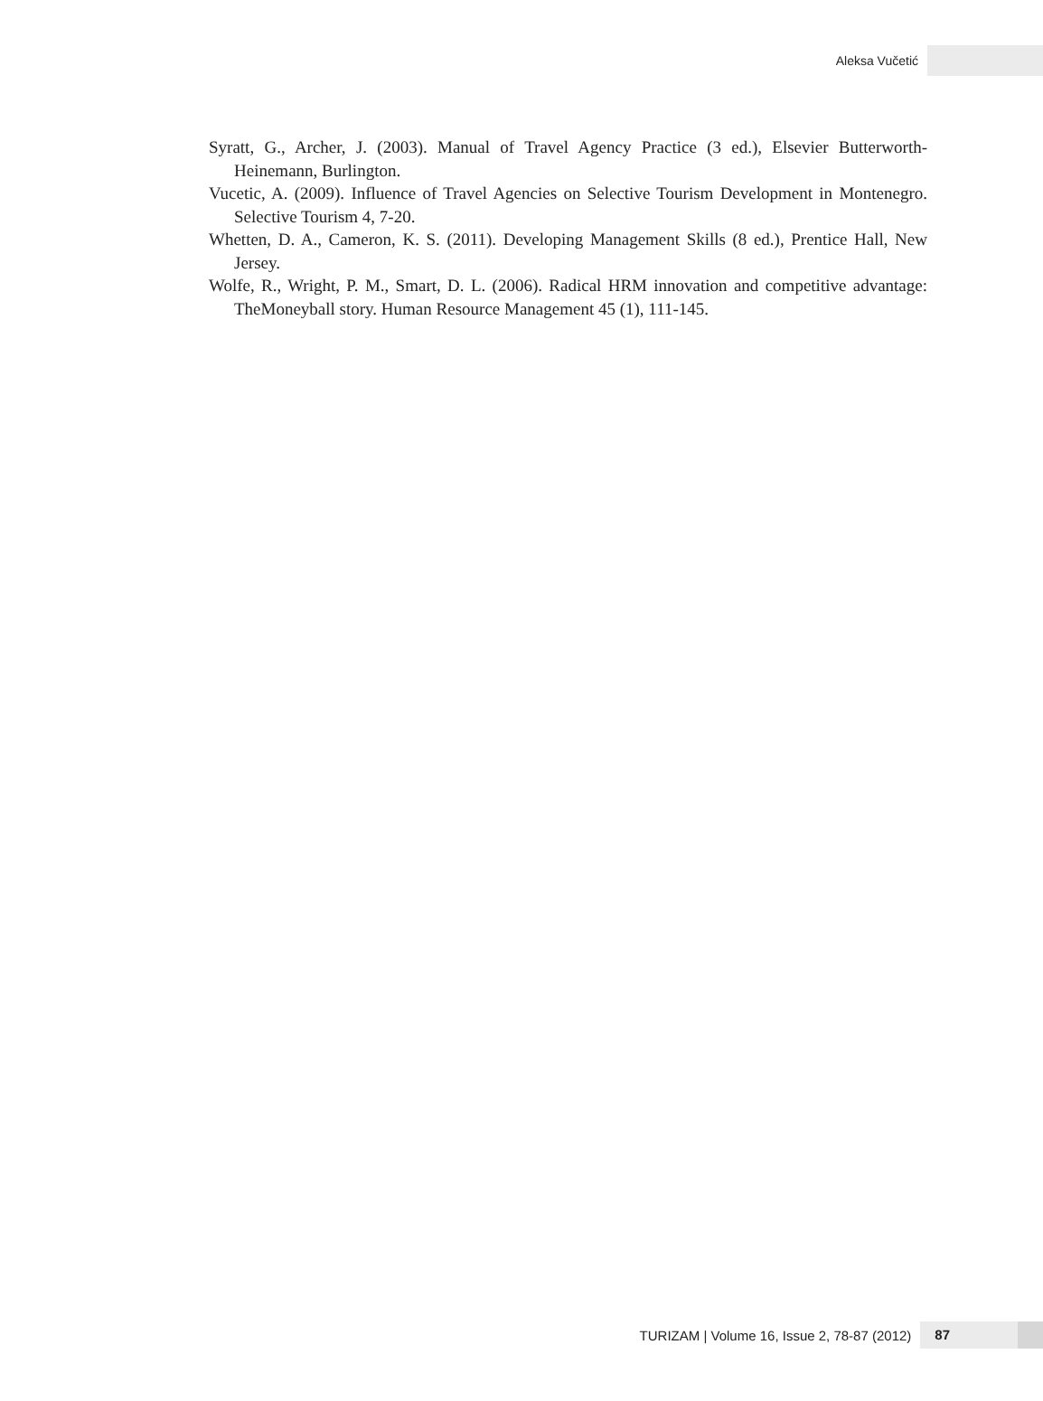Aleksa Vučetić
Syratt, G., Archer, J. (2003). Manual of Travel Agency Practice (3 ed.), Elsevier Butterworth-Heinemann, Burlington.
Vucetic, A. (2009). Influence of Travel Agencies on Selective Tourism Development in Montenegro. Selective Tourism 4, 7-20.
Whetten, D. A., Cameron, K. S. (2011). Developing Management Skills (8 ed.), Prentice Hall, New Jersey.
Wolfe, R., Wright, P. M., Smart, D. L. (2006). Radical HRM innovation and competitive advantage: TheMoneyball story. Human Resource Management 45 (1), 111-145.
TURIZAM | Volume 16, Issue 2, 78-87 (2012) 87